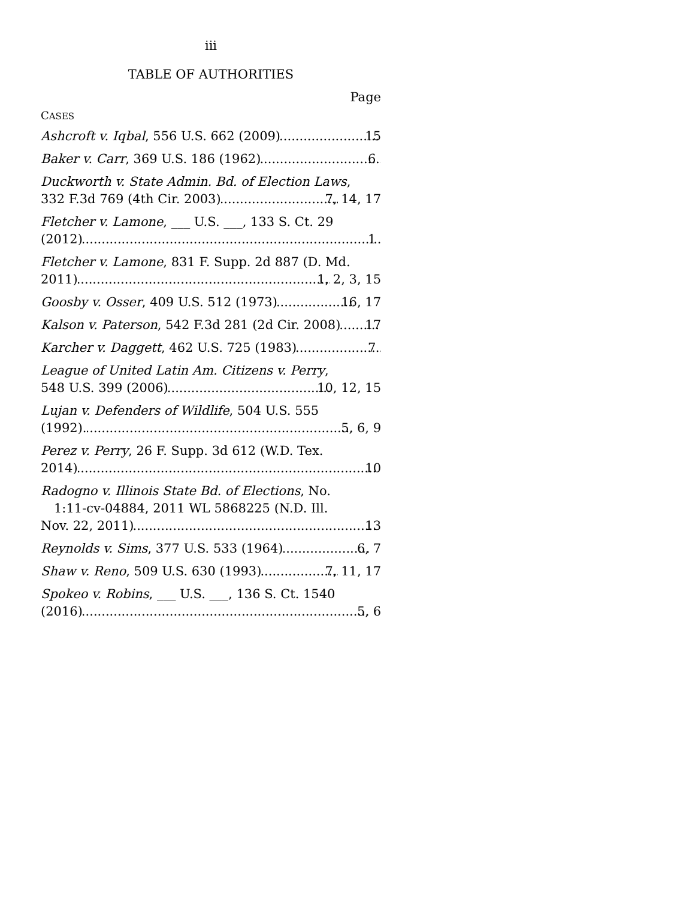iii
TABLE OF AUTHORITIES
Page
CASES
Ashcroft v. Iqbal, 556 U.S. 662 (2009) 15
Baker v. Carr, 369 U.S. 186 (1962) 6
Duckworth v. State Admin. Bd. of Election Laws,
332 F.3d 769 (4th Cir. 2003) 7, 14, 17
Fletcher v. Lamone, ___ U.S. ___, 133 S. Ct. 29
(2012) 1
Fletcher v. Lamone, 831 F. Supp. 2d 887 (D. Md.
2011) 1, 2, 3, 15
Goosby v. Osser, 409 U.S. 512 (1973) 16, 17
Kalson v. Paterson, 542 F.3d 281 (2d Cir. 2008) 17
Karcher v. Daggett, 462 U.S. 725 (1983) 7
League of United Latin Am. Citizens v. Perry,
548 U.S. 399 (2006) 10, 12, 15
Lujan v. Defenders of Wildlife, 504 U.S. 555
(1992). 5, 6, 9
Perez v. Perry, 26 F. Supp. 3d 612 (W.D. Tex.
2014) 10
Radogno v. Illinois State Bd. of Elections, No.
1:11-cv-04884, 2011 WL 5868225 (N.D. Ill.
Nov. 22, 2011) 13
Reynolds v. Sims, 377 U.S. 533 (1964) 6, 7
Shaw v. Reno, 509 U.S. 630 (1993) 7, 11, 17
Spokeo v. Robins, ___ U.S. ___, 136 S. Ct. 1540
(2016) 5, 6